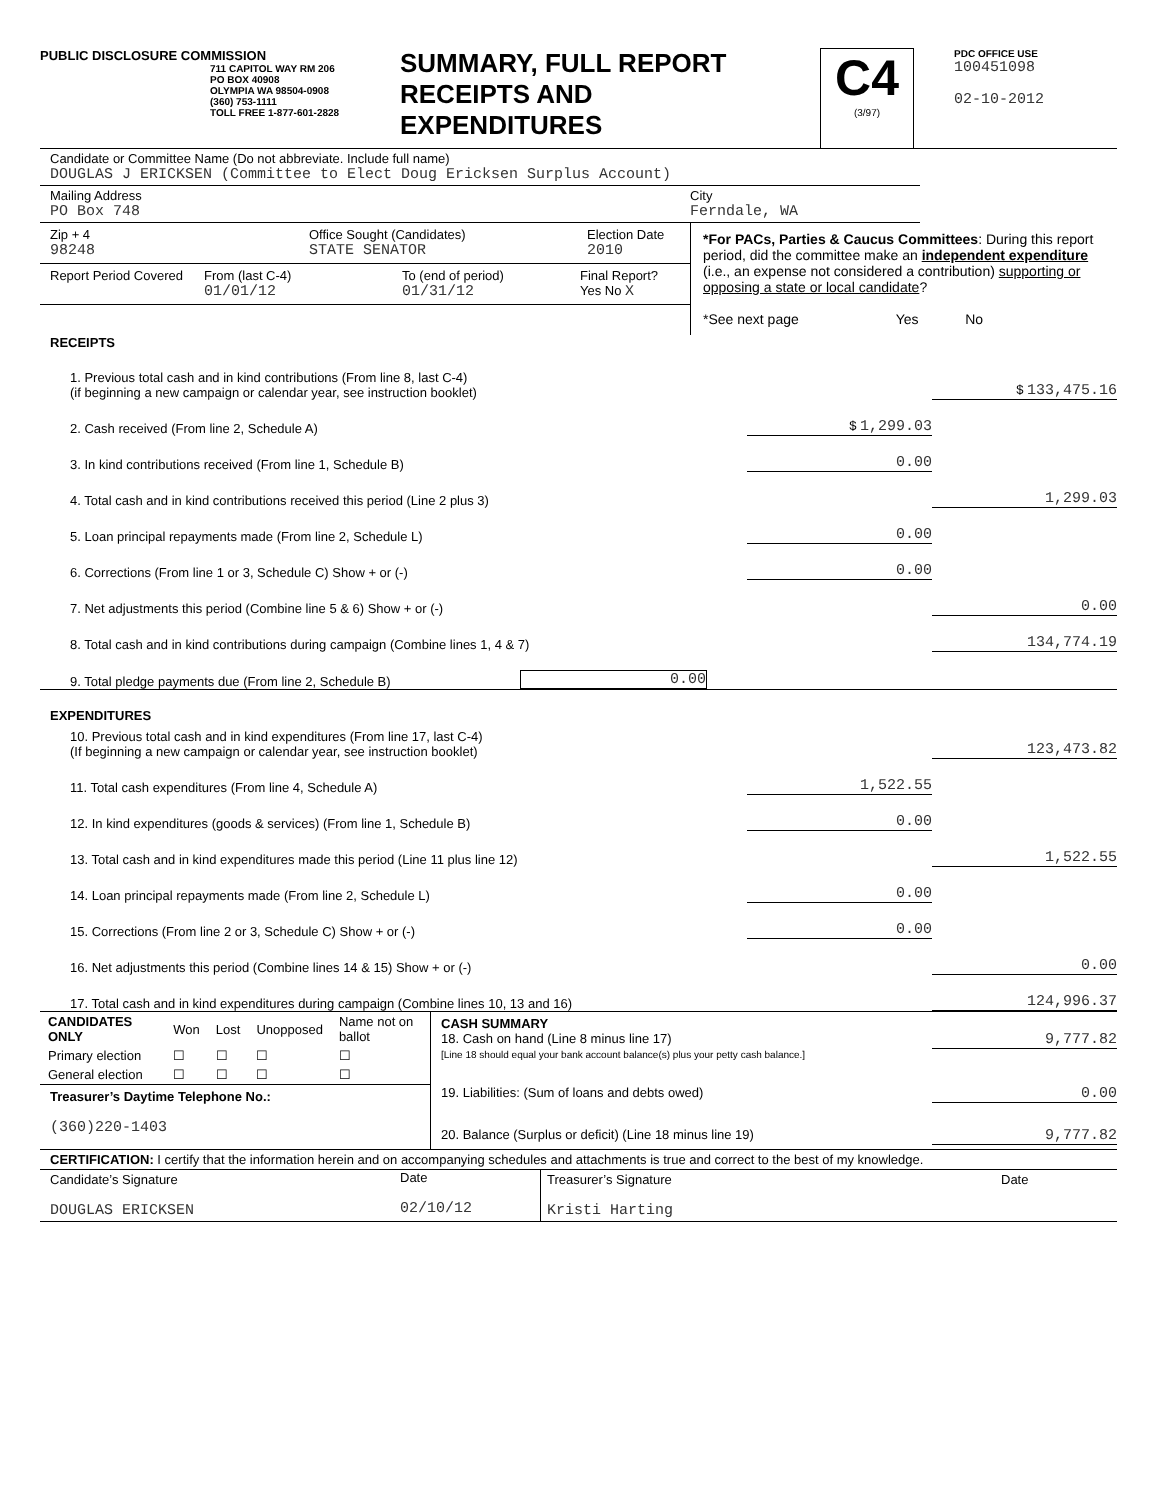PUBLIC DISCLOSURE COMMISSION
711 CAPITOL WAY RM 206
PO BOX 40908
OLYMPIA WA 98504-0908
(360) 753-1111
TOLL FREE 1-877-601-2828
SUMMARY, FULL REPORT
RECEIPTS AND
EXPENDITURES
C4
(3/97)
PDC OFFICE USE
100451098
02-10-2012
Candidate or Committee Name (Do not abbreviate. Include full name)
DOUGLAS J ERICKSEN (Committee to Elect Doug Ericksen Surplus Account)
Mailing Address
PO Box 748
City
Ferndale, WA
Zip + 4
98248
Office Sought (Candidates)
STATE SENATOR
Election Date
2010
Report Period Covered
From (last C-4)
01/01/12
To (end of period)
01/31/12
Final Report?
Yes No X
*For PACs, Parties & Caucus Committees: During this report period, did the committee make an independent expenditure (i.e., an expense not considered a contribution) supporting or opposing a state or local candidate?
*See next page Yes No
RECEIPTS
1. Previous total cash and in kind contributions (From line 8, last C-4)
(if beginning a new campaign or calendar year, see instruction booklet)
$ 133,475.16
2. Cash received (From line 2, Schedule A)
$ 1,299.03
3. In kind contributions received (From line 1, Schedule B)
0.00
4. Total cash and in kind contributions received this period (Line 2 plus 3)
1,299.03
5. Loan principal repayments made (From line 2, Schedule L)
0.00
6. Corrections (From line 1 or 3, Schedule C) Show + or (-)
0.00
7. Net adjustments this period (Combine line 5 & 6) Show + or (-)
0.00
8. Total cash and in kind contributions during campaign (Combine lines 1, 4 & 7)
134,774.19
9. Total pledge payments due (From line 2, Schedule B)
0.00
EXPENDITURES
10. Previous total cash and in kind expenditures (From line 17, last C-4)
(If beginning a new campaign or calendar year, see instruction booklet)
123,473.82
11. Total cash expenditures (From line 4, Schedule A)
1,522.55
12. In kind expenditures (goods & services) (From line 1, Schedule B)
0.00
13. Total cash and in kind expenditures made this period (Line 11 plus line 12)
1,522.55
14. Loan principal repayments made (From line 2, Schedule L)
0.00
15. Corrections (From line 2 or 3, Schedule C) Show + or (-)
0.00
16. Net adjustments this period (Combine lines 14 & 15) Show + or (-)
0.00
17. Total cash and in kind expenditures during campaign (Combine lines 10, 13 and 16)
124,996.37
| CANDIDATES ONLY | Won | Lost | Unopposed | Name not on ballot |
| Primary election | ☐ | ☐ | ☐ | ☐ |
| General election | ☐ | ☐ | ☐ | ☐ |
Treasurer’s Daytime Telephone No.:
(360)220-1403
CASH SUMMARY
18. Cash on hand (Line 8 minus line 17)
[Line 18 should equal your bank account balance(s) plus your petty cash balance.]
9,777.82
19. Liabilities: (Sum of loans and debts owed)
0.00
20. Balance (Surplus or deficit) (Line 18 minus line 19)
9,777.82
CERTIFICATION: I certify that the information herein and on accompanying schedules and attachments is true and correct to the best of my knowledge.
Candidate’s Signature
DOUGLAS ERICKSEN
Date
02/10/12
Treasurer’s Signature
Kristi Harting
Date